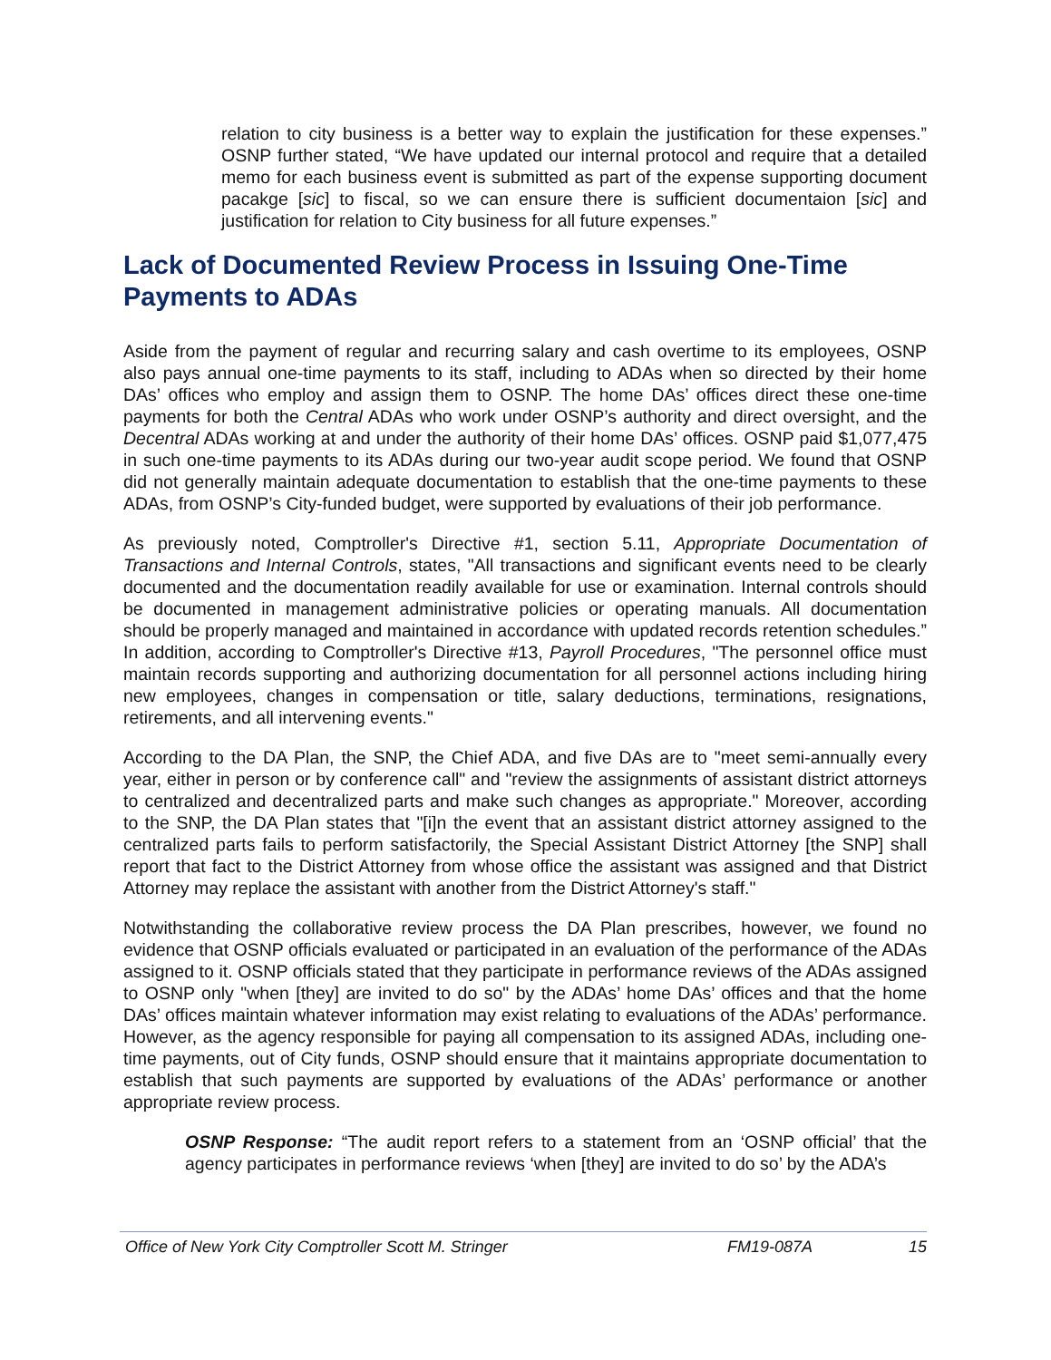relation to city business is a better way to explain the justification for these expenses.” OSNP further stated, “We have updated our internal protocol and require that a detailed memo for each business event is submitted as part of the expense supporting document pacakge [sic] to fiscal, so we can ensure there is sufficient documentaion [sic] and justification for relation to City business for all future expenses.”
Lack of Documented Review Process in Issuing One-Time Payments to ADAs
Aside from the payment of regular and recurring salary and cash overtime to its employees, OSNP also pays annual one-time payments to its staff, including to ADAs when so directed by their home DAs’ offices who employ and assign them to OSNP. The home DAs’ offices direct these one-time payments for both the Central ADAs who work under OSNP’s authority and direct oversight, and the Decentral ADAs working at and under the authority of their home DAs’ offices. OSNP paid $1,077,475 in such one-time payments to its ADAs during our two-year audit scope period. We found that OSNP did not generally maintain adequate documentation to establish that the one-time payments to these ADAs, from OSNP’s City-funded budget, were supported by evaluations of their job performance.
As previously noted, Comptroller's Directive #1, section 5.11, Appropriate Documentation of Transactions and Internal Controls, states, "All transactions and significant events need to be clearly documented and the documentation readily available for use or examination. Internal controls should be documented in management administrative policies or operating manuals. All documentation should be properly managed and maintained in accordance with updated records retention schedules.” In addition, according to Comptroller's Directive #13, Payroll Procedures, "The personnel office must maintain records supporting and authorizing documentation for all personnel actions including hiring new employees, changes in compensation or title, salary deductions, terminations, resignations, retirements, and all intervening events."
According to the DA Plan, the SNP, the Chief ADA, and five DAs are to "meet semi-annually every year, either in person or by conference call" and "review the assignments of assistant district attorneys to centralized and decentralized parts and make such changes as appropriate." Moreover, according to the SNP, the DA Plan states that "[i]n the event that an assistant district attorney assigned to the centralized parts fails to perform satisfactorily, the Special Assistant District Attorney [the SNP] shall report that fact to the District Attorney from whose office the assistant was assigned and that District Attorney may replace the assistant with another from the District Attorney's staff."
Notwithstanding the collaborative review process the DA Plan prescribes, however, we found no evidence that OSNP officials evaluated or participated in an evaluation of the performance of the ADAs assigned to it. OSNP officials stated that they participate in performance reviews of the ADAs assigned to OSNP only "when [they] are invited to do so" by the ADAs’ home DAs’ offices and that the home DAs’ offices maintain whatever information may exist relating to evaluations of the ADAs’ performance. However, as the agency responsible for paying all compensation to its assigned ADAs, including one-time payments, out of City funds, OSNP should ensure that it maintains appropriate documentation to establish that such payments are supported by evaluations of the ADAs’ performance or another appropriate review process.
OSNP Response: “The audit report refers to a statement from an ‘OSNP official’ that the agency participates in performance reviews ‘when [they] are invited to do so’ by the ADA’s
Office of New York City Comptroller Scott M. Stringer FM19-087A 15